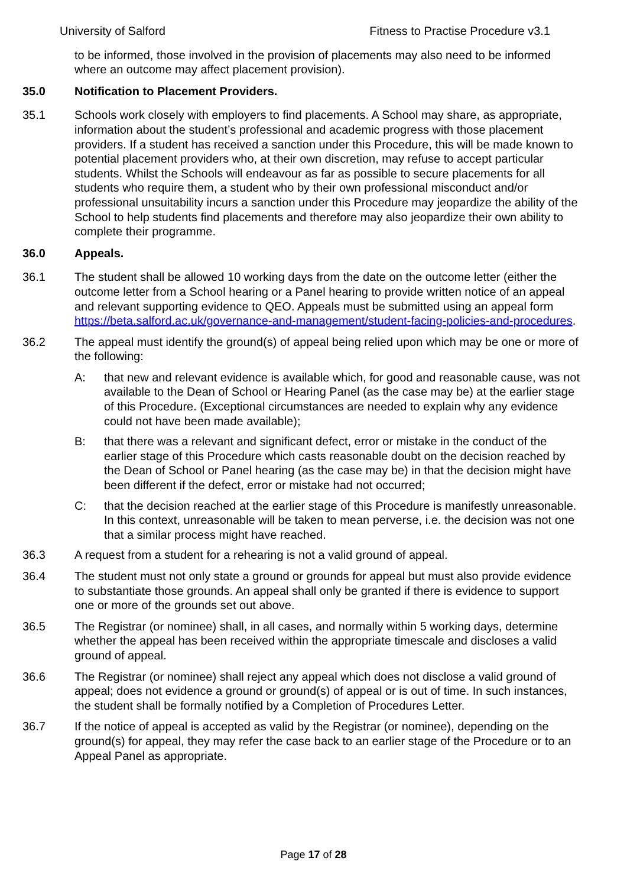University of Salford Fitness to Practise Procedure v3.1
to be informed, those involved in the provision of placements may also need to be informed where an outcome may affect placement provision).
35.0 Notification to Placement Providers.
35.1 Schools work closely with employers to find placements. A School may share, as appropriate, information about the student’s professional and academic progress with those placement providers. If a student has received a sanction under this Procedure, this will be made known to potential placement providers who, at their own discretion, may refuse to accept particular students. Whilst the Schools will endeavour as far as possible to secure placements for all students who require them, a student who by their own professional misconduct and/or professional unsuitability incurs a sanction under this Procedure may jeopardize the ability of the School to help students find placements and therefore may also jeopardize their own ability to complete their programme.
36.0 Appeals.
36.1 The student shall be allowed 10 working days from the date on the outcome letter (either the outcome letter from a School hearing or a Panel hearing to provide written notice of an appeal and relevant supporting evidence to QEO. Appeals must be submitted using an appeal form https://beta.salford.ac.uk/governance-and-management/student-facing-policies-and-procedures.
36.2 The appeal must identify the ground(s) of appeal being relied upon which may be one or more of the following:
A: that new and relevant evidence is available which, for good and reasonable cause, was not available to the Dean of School or Hearing Panel (as the case may be) at the earlier stage of this Procedure. (Exceptional circumstances are needed to explain why any evidence could not have been made available);
B: that there was a relevant and significant defect, error or mistake in the conduct of the earlier stage of this Procedure which casts reasonable doubt on the decision reached by the Dean of School or Panel hearing (as the case may be) in that the decision might have been different if the defect, error or mistake had not occurred;
C: that the decision reached at the earlier stage of this Procedure is manifestly unreasonable. In this context, unreasonable will be taken to mean perverse, i.e. the decision was not one that a similar process might have reached.
36.3 A request from a student for a rehearing is not a valid ground of appeal.
36.4 The student must not only state a ground or grounds for appeal but must also provide evidence to substantiate those grounds. An appeal shall only be granted if there is evidence to support one or more of the grounds set out above.
36.5 The Registrar (or nominee) shall, in all cases, and normally within 5 working days, determine whether the appeal has been received within the appropriate timescale and discloses a valid ground of appeal.
36.6 The Registrar (or nominee) shall reject any appeal which does not disclose a valid ground of appeal; does not evidence a ground or ground(s) of appeal or is out of time. In such instances, the student shall be formally notified by a Completion of Procedures Letter.
36.7 If the notice of appeal is accepted as valid by the Registrar (or nominee), depending on the ground(s) for appeal, they may refer the case back to an earlier stage of the Procedure or to an Appeal Panel as appropriate.
Page 17 of 28